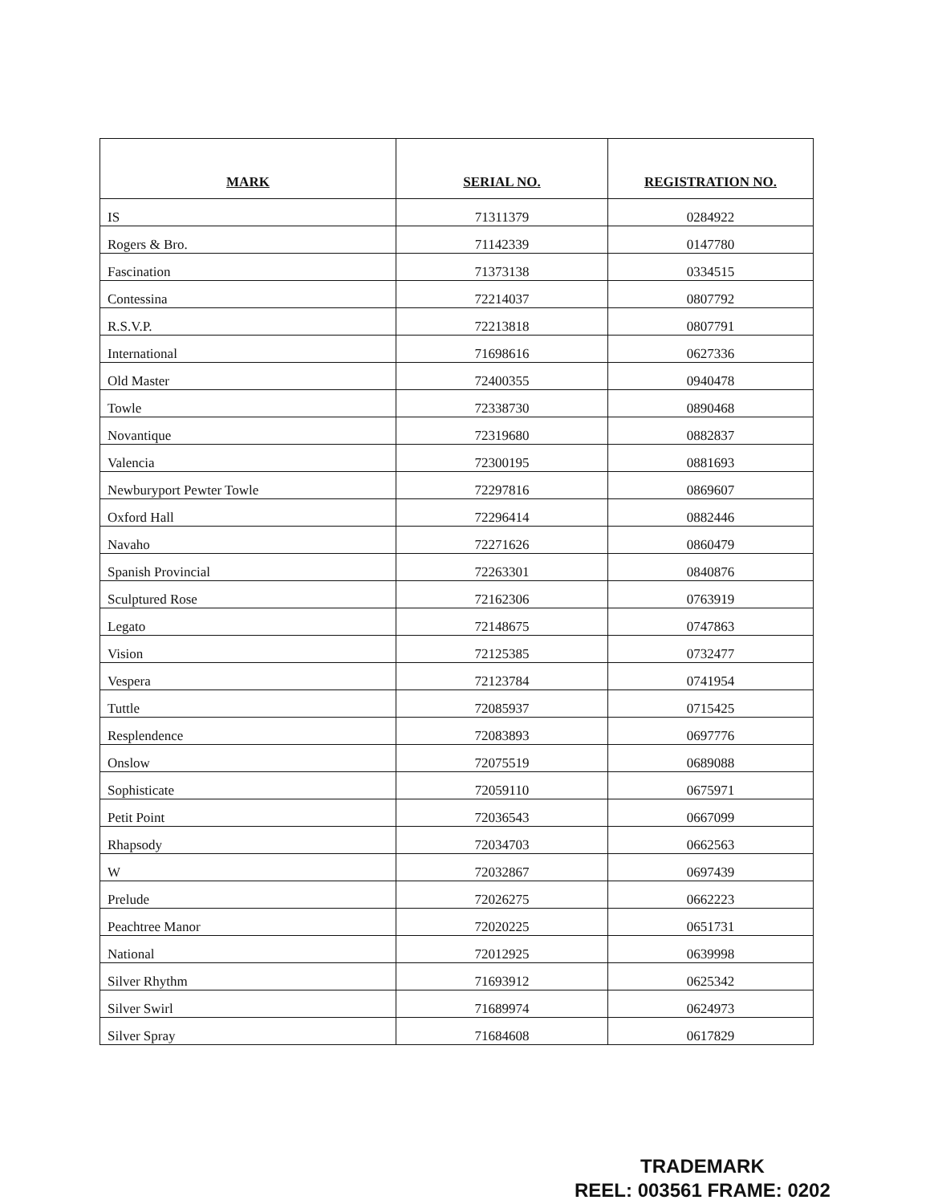| MARK | SERIAL NO. | REGISTRATION NO. |
| --- | --- | --- |
| IS | 71311379 | 0284922 |
| Rogers & Bro. | 71142339 | 0147780 |
| Fascination | 71373138 | 0334515 |
| Contessina | 72214037 | 0807792 |
| R.S.V.P. | 72213818 | 0807791 |
| International | 71698616 | 0627336 |
| Old Master | 72400355 | 0940478 |
| Towle | 72338730 | 0890468 |
| Novantique | 72319680 | 0882837 |
| Valencia | 72300195 | 0881693 |
| Newburyport Pewter Towle | 72297816 | 0869607 |
| Oxford Hall | 72296414 | 0882446 |
| Navaho | 72271626 | 0860479 |
| Spanish Provincial | 72263301 | 0840876 |
| Sculptured Rose | 72162306 | 0763919 |
| Legato | 72148675 | 0747863 |
| Vision | 72125385 | 0732477 |
| Vespera | 72123784 | 0741954 |
| Tuttle | 72085937 | 0715425 |
| Resplendence | 72083893 | 0697776 |
| Onslow | 72075519 | 0689088 |
| Sophisticate | 72059110 | 0675971 |
| Petit Point | 72036543 | 0667099 |
| Rhapsody | 72034703 | 0662563 |
| W | 72032867 | 0697439 |
| Prelude | 72026275 | 0662223 |
| Peachtree Manor | 72020225 | 0651731 |
| National | 72012925 | 0639998 |
| Silver Rhythm | 71693912 | 0625342 |
| Silver Swirl | 71689974 | 0624973 |
| Silver Spray | 71684608 | 0617829 |
TRADEMARK
REEL: 003561 FRAME: 0202